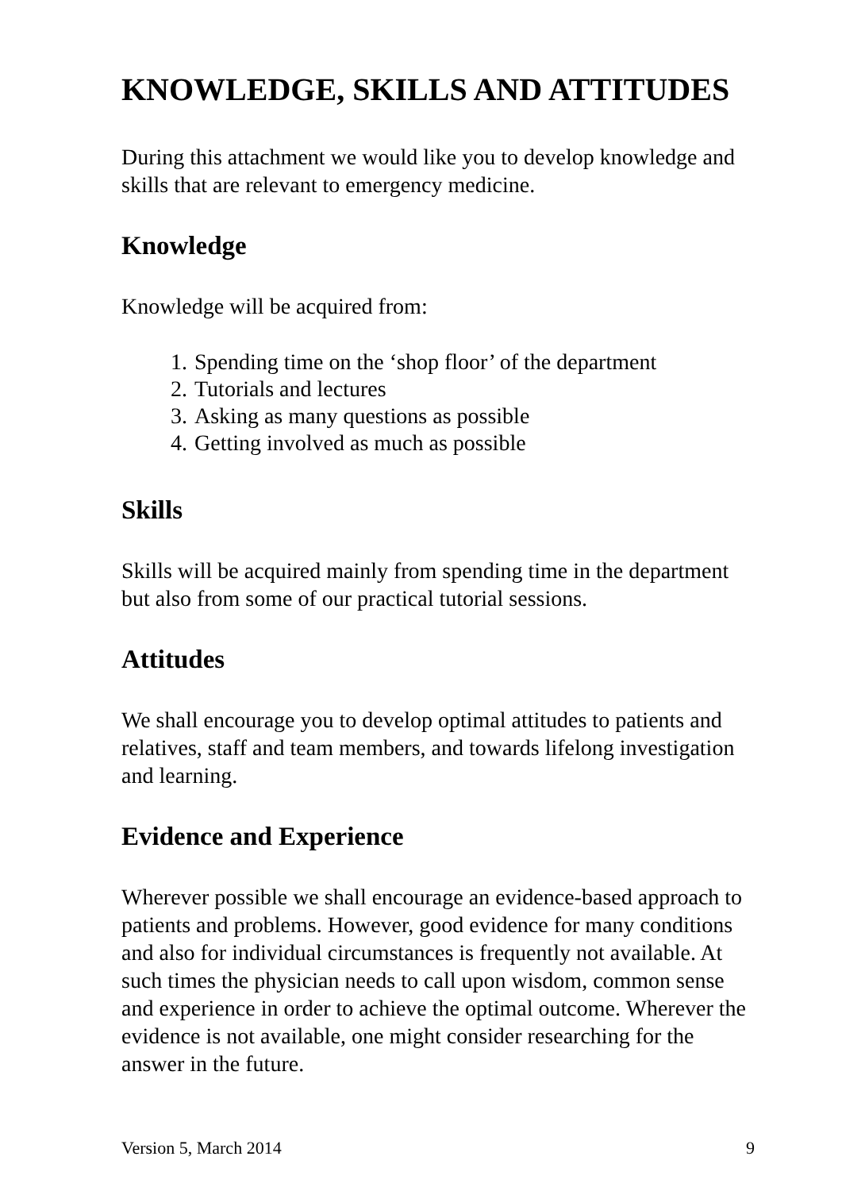KNOWLEDGE, SKILLS AND ATTITUDES
During this attachment we would like you to develop knowledge and skills that are relevant to emergency medicine.
Knowledge
Knowledge will be acquired from:
1. Spending time on the ‘shop floor’ of the department
2. Tutorials and lectures
3. Asking as many questions as possible
4. Getting involved as much as possible
Skills
Skills will be acquired mainly from spending time in the department but also from some of our practical tutorial sessions.
Attitudes
We shall encourage you to develop optimal attitudes to patients and relatives, staff and team members, and towards lifelong investigation and learning.
Evidence and Experience
Wherever possible we shall encourage an evidence-based approach to patients and problems. However, good evidence for many conditions and also for individual circumstances is frequently not available. At such times the physician needs to call upon wisdom, common sense and experience in order to achieve the optimal outcome. Wherever the evidence is not available, one might consider researching for the answer in the future.
Version 5, March 2014 9